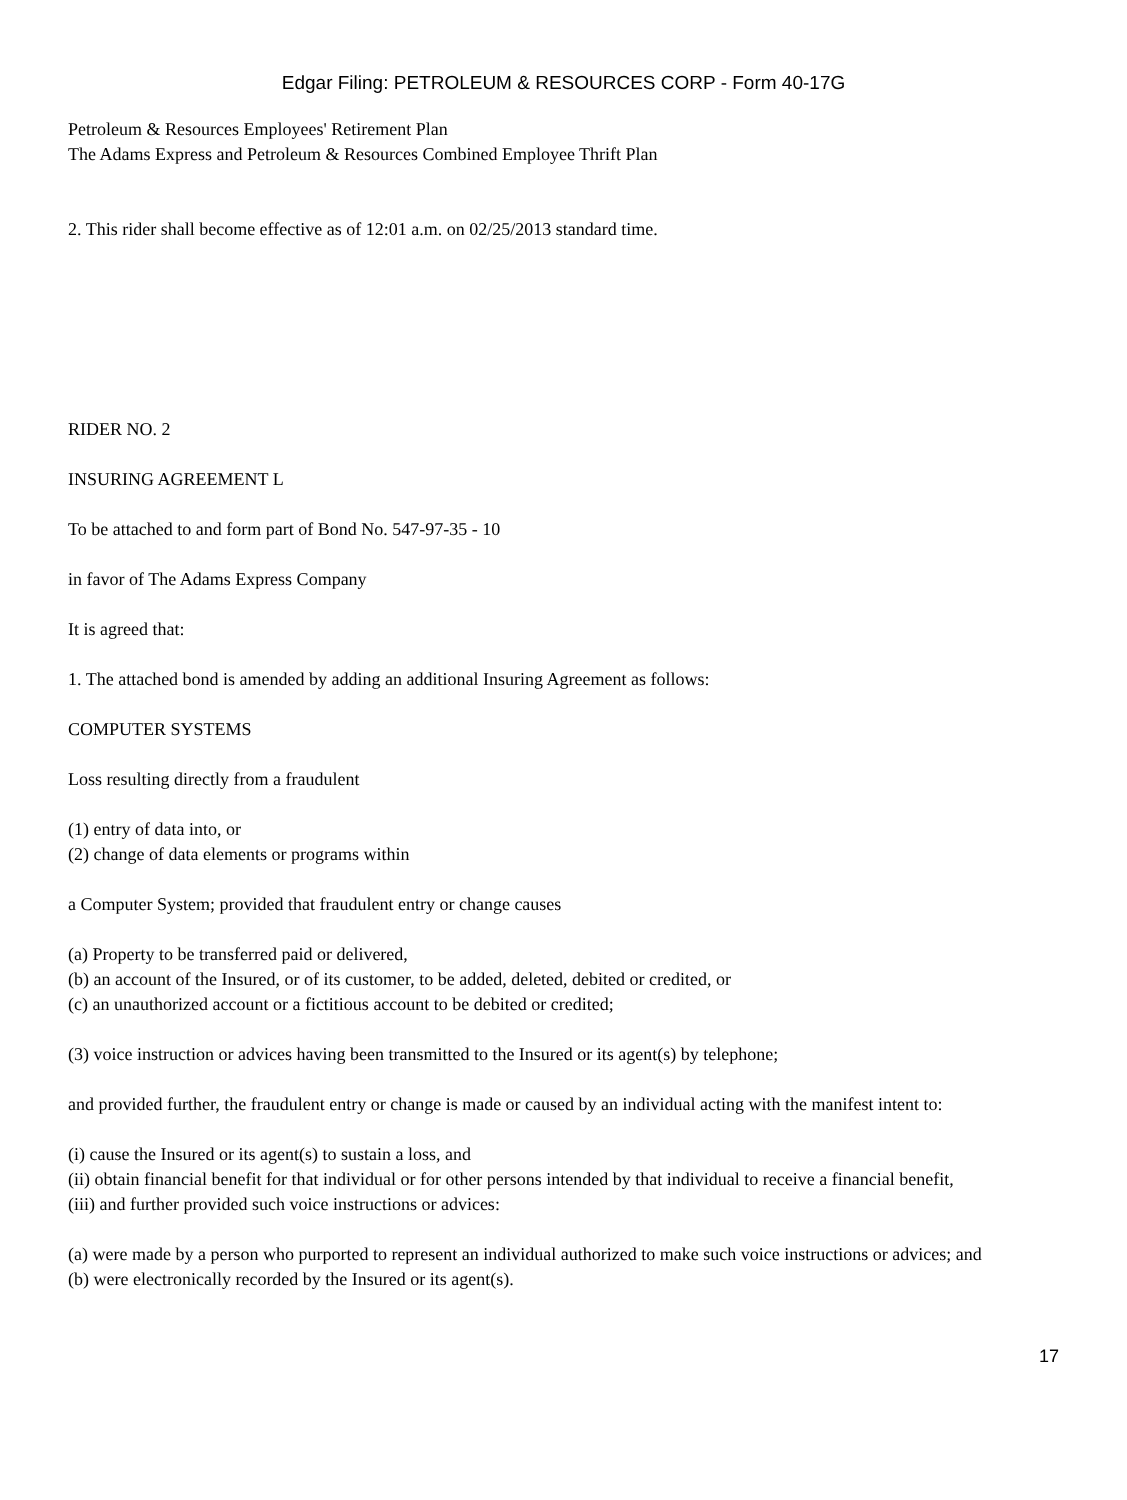Edgar Filing: PETROLEUM & RESOURCES CORP - Form 40-17G
Petroleum & Resources Employees' Retirement Plan
The Adams Express and Petroleum & Resources Combined Employee Thrift Plan
2. This rider shall become effective as of 12:01 a.m. on 02/25/2013 standard time.
RIDER NO. 2
INSURING AGREEMENT L
To be attached to and form part of Bond No. 547-97-35 - 10
in favor of The Adams Express Company
It is agreed that:
1. The attached bond is amended by adding an additional Insuring Agreement as follows:
COMPUTER SYSTEMS
Loss resulting directly from a fraudulent
(1) entry of data into, or
(2) change of data elements or programs within
a Computer System; provided that fraudulent entry or change causes
(a) Property to be transferred paid or delivered,
(b) an account of the Insured, or of its customer, to be added, deleted, debited or credited, or
(c) an unauthorized account or a fictitious account to be debited or credited;
(3) voice instruction or advices having been transmitted to the Insured or its agent(s) by telephone;
and provided further, the fraudulent entry or change is made or caused by an individual acting with the manifest intent to:
(i) cause the Insured or its agent(s) to sustain a loss, and
(ii) obtain financial benefit for that individual or for other persons intended by that individual to receive a financial benefit,
(iii) and further provided such voice instructions or advices:
(a) were made by a person who purported to represent an individual authorized to make such voice instructions or advices; and
(b) were electronically recorded by the Insured or its agent(s).
17